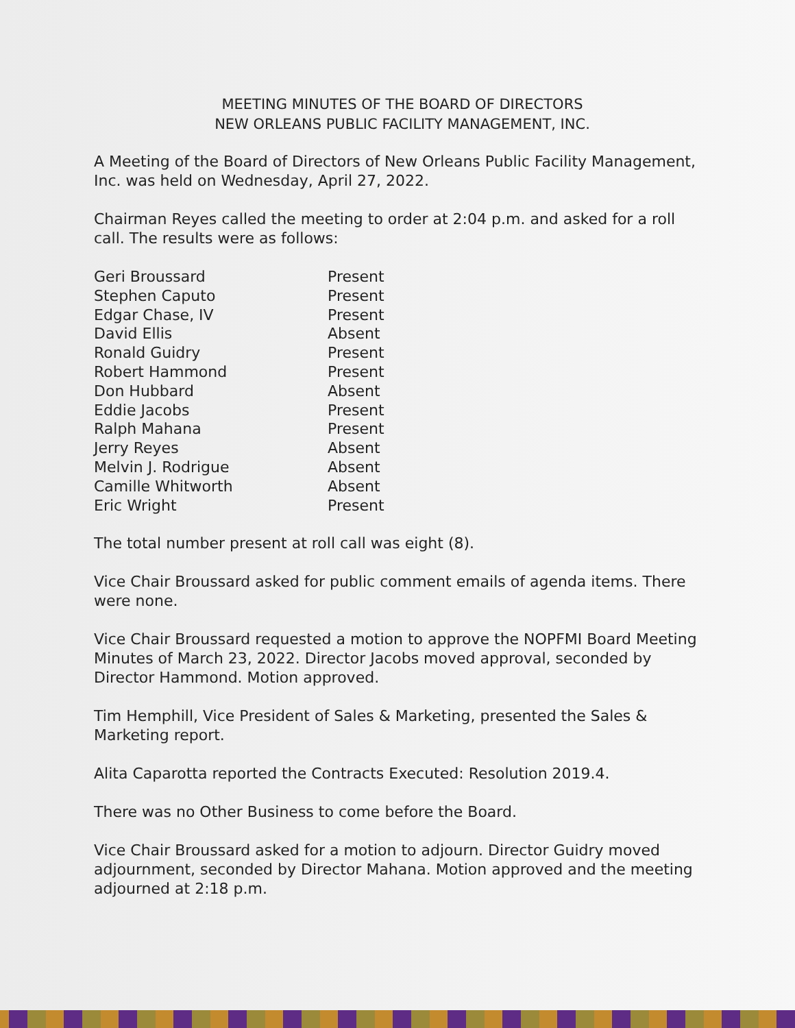MEETING MINUTES OF THE BOARD OF DIRECTORS
NEW ORLEANS PUBLIC FACILITY MANAGEMENT, INC.
A Meeting of the Board of Directors of New Orleans Public Facility Management, Inc. was held on Wednesday, April 27, 2022.
Chairman Reyes called the meeting to order at 2:04 p.m. and asked for a roll call. The results were as follows:
| Geri Broussard | Present |
| Stephen Caputo | Present |
| Edgar Chase, IV | Present |
| David Ellis | Absent |
| Ronald Guidry | Present |
| Robert Hammond | Present |
| Don Hubbard | Absent |
| Eddie Jacobs | Present |
| Ralph Mahana | Present |
| Jerry Reyes | Absent |
| Melvin J. Rodrigue | Absent |
| Camille Whitworth | Absent |
| Eric Wright | Present |
The total number present at roll call was eight (8).
Vice Chair Broussard asked for public comment emails of agenda items. There were none.
Vice Chair Broussard requested a motion to approve the NOPFMI Board Meeting Minutes of March 23, 2022. Director Jacobs moved approval, seconded by Director Hammond. Motion approved.
Tim Hemphill, Vice President of Sales & Marketing, presented the Sales & Marketing report.
Alita Caparotta reported the Contracts Executed: Resolution 2019.4.
There was no Other Business to come before the Board.
Vice Chair Broussard asked for a motion to adjourn. Director Guidry moved adjournment, seconded by Director Mahana. Motion approved and the meeting adjourned at 2:18 p.m.